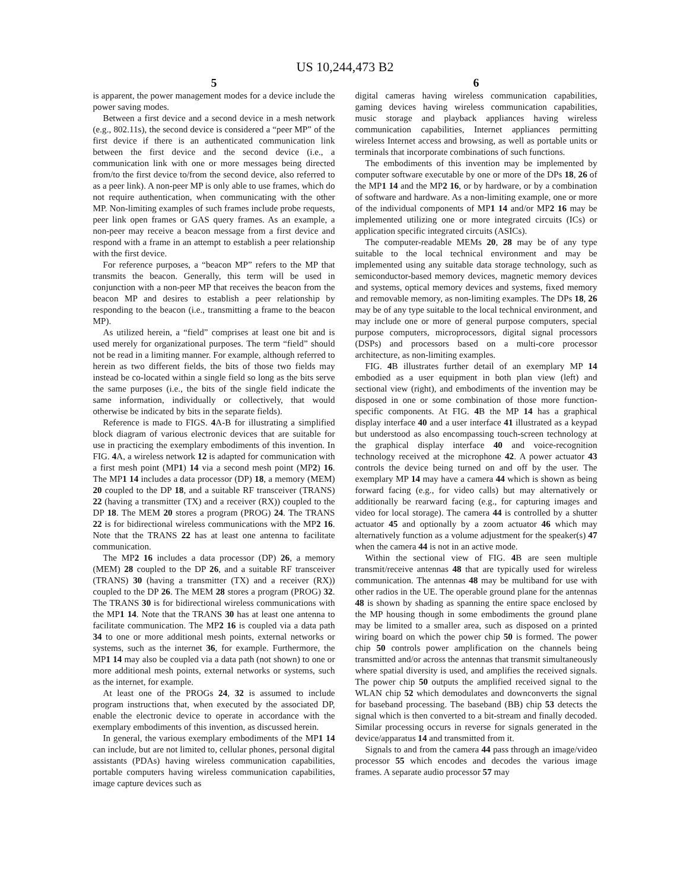US 10,244,473 B2
5
is apparent, the power management modes for a device include the power saving modes.
Between a first device and a second device in a mesh network (e.g., 802.11s), the second device is considered a “peer MP” of the first device if there is an authenticated communication link between the first device and the second device (i.e., a communication link with one or more messages being directed from/to the first device to/from the second device, also referred to as a peer link). A non-peer MP is only able to use frames, which do not require authentication, when communicating with the other MP. Non-limiting examples of such frames include probe requests, peer link open frames or GAS query frames. As an example, a non-peer may receive a beacon message from a first device and respond with a frame in an attempt to establish a peer relationship with the first device.
For reference purposes, a “beacon MP” refers to the MP that transmits the beacon. Generally, this term will be used in conjunction with a non-peer MP that receives the beacon from the beacon MP and desires to establish a peer relationship by responding to the beacon (i.e., transmitting a frame to the beacon MP).
As utilized herein, a “field” comprises at least one bit and is used merely for organizational purposes. The term “field” should not be read in a limiting manner. For example, although referred to herein as two different fields, the bits of those two fields may instead be co-located within a single field so long as the bits serve the same purposes (i.e., the bits of the single field indicate the same information, individually or collectively, that would otherwise be indicated by bits in the separate fields).
Reference is made to FIGS. 4 A-B for illustrating a simplified block diagram of various electronic devices that are suitable for use in practicing the exemplary embodiments of this invention. In FIG. 4 A, a wireless network 12 is adapted for communication with a first mesh point (MP1) 14 via a second mesh point (MP2) 16. The MP1 14 includes a data processor (DP) 18, a memory (MEM) 20 coupled to the DP 18, and a suitable RF transceiver (TRANS) 22 (having a transmitter (TX) and a receiver (RX)) coupled to the DP 18. The MEM 20 stores a program (PROG) 24. The TRANS 22 is for bidirectional wireless communications with the MP2 16. Note that the TRANS 22 has at least one antenna to facilitate communication.
The MP2 16 includes a data processor (DP) 26, a memory (MEM) 28 coupled to the DP 26, and a suitable RF transceiver (TRANS) 30 (having a transmitter (TX) and a receiver (RX)) coupled to the DP 26. The MEM 28 stores a program (PROG) 32. The TRANS 30 is for bidirectional wireless communications with the MP1 14. Note that the TRANS 30 has at least one antenna to facilitate communication. The MP2 16 is coupled via a data path 34 to one or more additional mesh points, external networks or systems, such as the internet 36, for example. Furthermore, the MP1 14 may also be coupled via a data path (not shown) to one or more additional mesh points, external networks or systems, such as the internet, for example.
At least one of the PROGs 24, 32 is assumed to include program instructions that, when executed by the associated DP, enable the electronic device to operate in accordance with the exemplary embodiments of this invention, as discussed herein.
In general, the various exemplary embodiments of the MP1 14 can include, but are not limited to, cellular phones, personal digital assistants (PDAs) having wireless communication capabilities, portable computers having wireless communication capabilities, image capture devices such as
6
digital cameras having wireless communication capabilities, gaming devices having wireless communication capabilities, music storage and playback appliances having wireless communication capabilities, Internet appliances permitting wireless Internet access and browsing, as well as portable units or terminals that incorporate combinations of such functions.
The embodiments of this invention may be implemented by computer software executable by one or more of the DPs 18, 26 of the MP1 14 and the MP2 16, or by hardware, or by a combination of software and hardware. As a non-limiting example, one or more of the individual components of MP1 14 and/or MP2 16 may be implemented utilizing one or more integrated circuits (ICs) or application specific integrated circuits (ASICs).
The computer-readable MEMs 20, 28 may be of any type suitable to the local technical environment and may be implemented using any suitable data storage technology, such as semiconductor-based memory devices, magnetic memory devices and systems, optical memory devices and systems, fixed memory and removable memory, as non-limiting examples. The DPs 18, 26 may be of any type suitable to the local technical environment, and may include one or more of general purpose computers, special purpose computers, microprocessors, digital signal processors (DSPs) and processors based on a multi-core processor architecture, as non-limiting examples.
FIG. 4 B illustrates further detail of an exemplary MP 14 embodied as a user equipment in both plan view (left) and sectional view (right), and embodiments of the invention may be disposed in one or some combination of those more function-specific components. At FIG. 4 B the MP 14 has a graphical display interface 40 and a user interface 41 illustrated as a keypad but understood as also encompassing touch-screen technology at the graphical display interface 40 and voice-recognition technology received at the microphone 42. A power actuator 43 controls the device being turned on and off by the user. The exemplary MP 14 may have a camera 44 which is shown as being forward facing (e.g., for video calls) but may alternatively or additionally be rearward facing (e.g., for capturing images and video for local storage). The camera 44 is controlled by a shutter actuator 45 and optionally by a zoom actuator 46 which may alternatively function as a volume adjustment for the speaker(s) 47 when the camera 44 is not in an active mode.
Within the sectional view of FIG. 4 B are seen multiple transmit/receive antennas 48 that are typically used for wireless communication. The antennas 48 may be multiband for use with other radios in the UE. The operable ground plane for the antennas 48 is shown by shading as spanning the entire space enclosed by the MP housing though in some embodiments the ground plane may be limited to a smaller area, such as disposed on a printed wiring board on which the power chip 50 is formed. The power chip 50 controls power amplification on the channels being transmitted and/or across the antennas that transmit simultaneously where spatial diversity is used, and amplifies the received signals. The power chip 50 outputs the amplified received signal to the WLAN chip 52 which demodulates and downconverts the signal for baseband processing. The baseband (BB) chip 53 detects the signal which is then converted to a bit-stream and finally decoded. Similar processing occurs in reverse for signals generated in the device/apparatus 14 and transmitted from it.
Signals to and from the camera 44 pass through an image/video processor 55 which encodes and decodes the various image frames. A separate audio processor 57 may